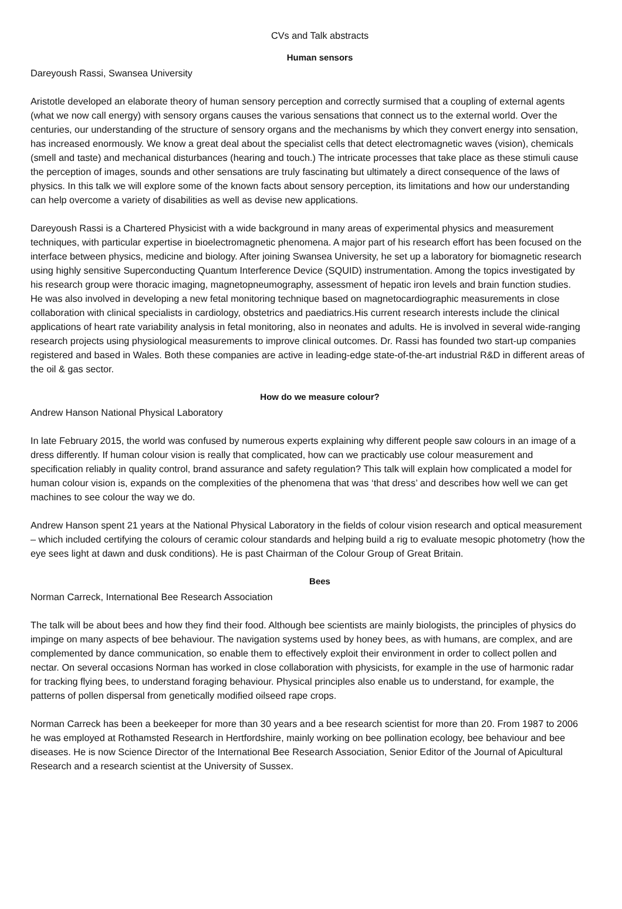CVs and Talk abstracts
Human sensors
Dareyoush Rassi, Swansea University
Aristotle developed an elaborate theory of human sensory perception and correctly surmised that a coupling of external agents (what we now call energy) with sensory organs causes the various sensations that connect us to the external world. Over the centuries, our understanding of the structure of sensory organs and the mechanisms by which they convert energy into sensation, has increased enormously. We know a great deal about the specialist cells that detect electromagnetic waves (vision), chemicals (smell and taste) and mechanical disturbances (hearing and touch.) The intricate processes that take place as these stimuli cause the perception of images, sounds and other sensations are truly fascinating but ultimately a direct consequence of the laws of physics. In this talk we will explore some of the known facts about sensory perception, its limitations and how our understanding can help overcome a variety of disabilities as well as devise new applications.
Dareyoush Rassi is a Chartered Physicist with a wide background in many areas of experimental physics and measurement techniques, with particular expertise in bioelectromagnetic phenomena. A major part of his research effort has been focused on the interface between physics, medicine and biology. After joining Swansea University, he set up a laboratory for biomagnetic research using highly sensitive Superconducting Quantum Interference Device (SQUID) instrumentation. Among the topics investigated by his research group were thoracic imaging, magnetopneumography, assessment of hepatic iron levels and brain function studies. He was also involved in developing a new fetal monitoring technique based on magnetocardiographic measurements in close collaboration with clinical specialists in cardiology, obstetrics and paediatrics.His current research interests include the clinical applications of heart rate variability analysis in fetal monitoring, also in neonates and adults. He is involved in several wide-ranging research projects using physiological measurements to improve clinical outcomes. Dr. Rassi has founded two start-up companies registered and based in Wales. Both these companies are active in leading-edge state-of-the-art industrial R&D in different areas of the oil & gas sector.
How do we measure colour?
Andrew Hanson National Physical Laboratory
In late February 2015, the world was confused by numerous experts explaining why different people saw colours in an image of a dress differently. If human colour vision is really that complicated, how can we practicably use colour measurement and specification reliably in quality control, brand assurance and safety regulation? This talk will explain how complicated a model for human colour vision is, expands on the complexities of the phenomena that was ‘that dress’ and describes how well we can get machines to see colour the way we do.
Andrew Hanson spent 21 years at the National Physical Laboratory in the fields of colour vision research and optical measurement – which included certifying the colours of ceramic colour standards and helping build a rig to evaluate mesopic photometry (how the eye sees light at dawn and dusk conditions). He is past Chairman of the Colour Group of Great Britain.
Bees
Norman Carreck, International Bee Research Association
The talk will be about bees and how they find their food. Although bee scientists are mainly biologists, the principles of physics do impinge on many aspects of bee behaviour. The navigation systems used by honey bees, as with humans, are complex, and are complemented by dance communication, so enable them to effectively exploit their environment in order to collect pollen and nectar. On several occasions Norman has worked in close collaboration with physicists, for example in the use of harmonic radar for tracking flying bees, to understand foraging behaviour. Physical principles also enable us to understand, for example, the patterns of pollen dispersal from genetically modified oilseed rape crops.
Norman Carreck has been a beekeeper for more than 30 years and a bee research scientist for more than 20. From 1987 to 2006 he was employed at Rothamsted Research in Hertfordshire, mainly working on bee pollination ecology, bee behaviour and bee diseases. He is now Science Director of the International Bee Research Association, Senior Editor of the Journal of Apicultural Research and a research scientist at the University of Sussex.